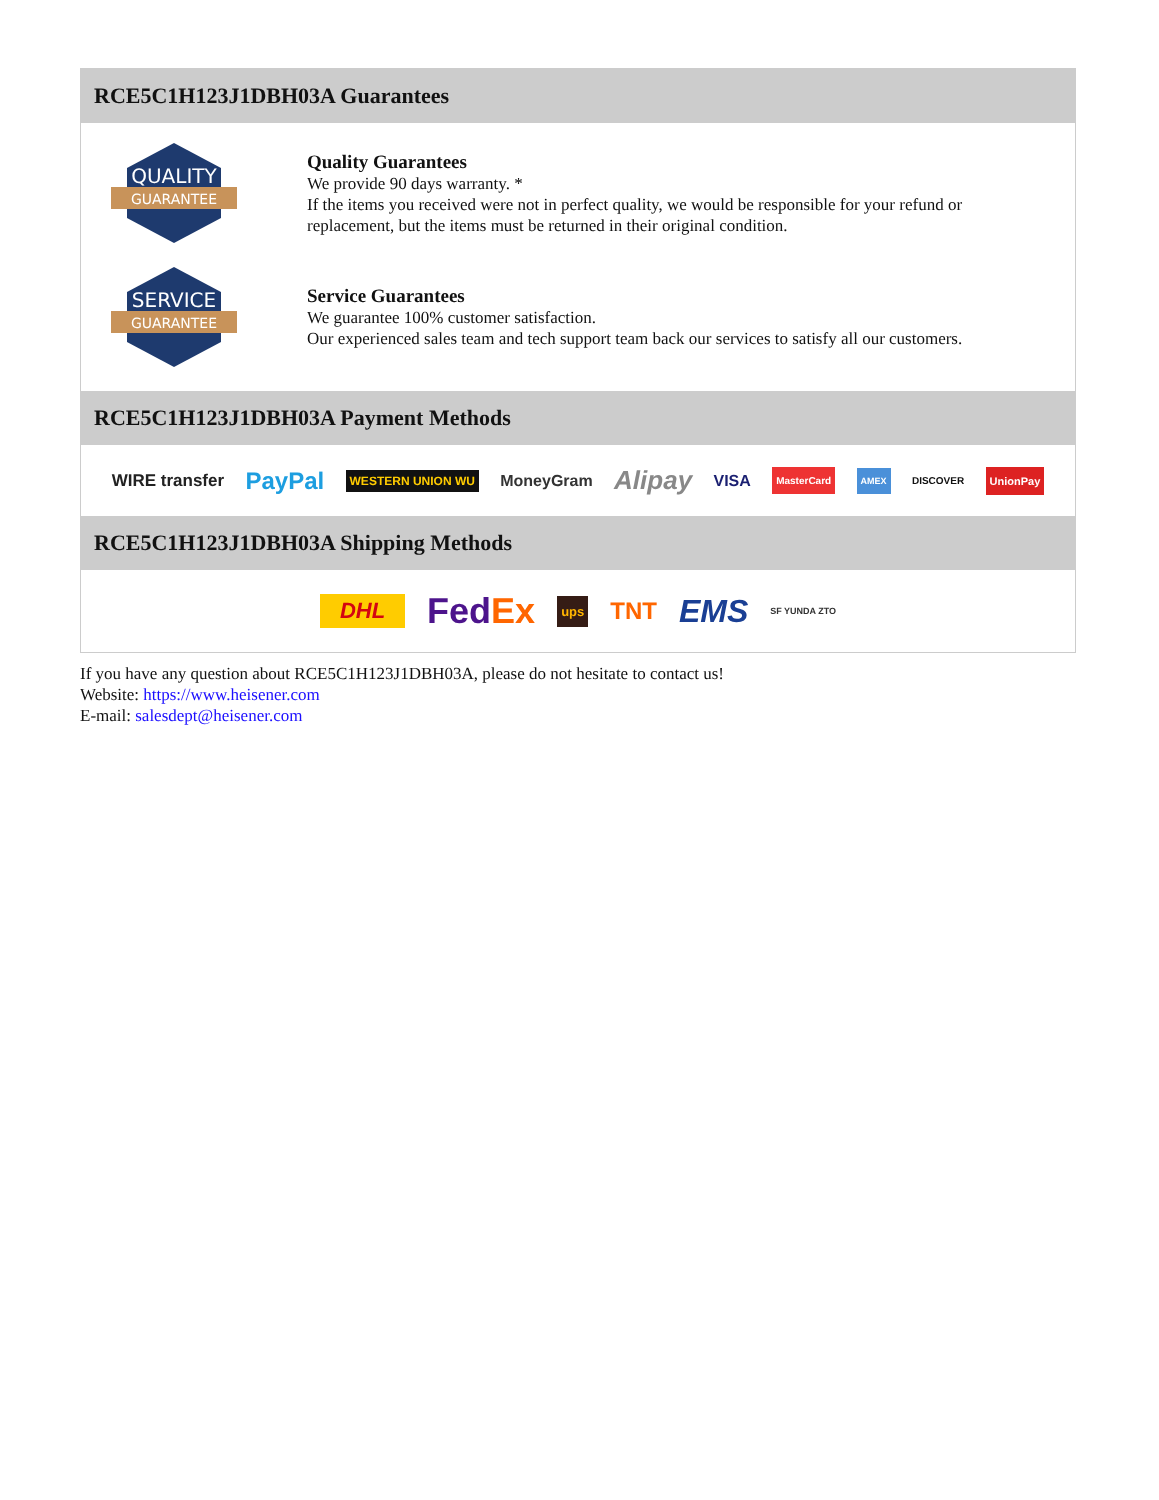RCE5C1H123J1DBH03A Guarantees
QUALITY
GUARANTEE
Quality Guarantees
We provide 90 days warranty. *
If the items you received were not in perfect quality, we would be responsible for your refund or replacement, but the items must be returned in their original condition.
SERVICE
GUARANTEE
Service Guarantees
We guarantee 100% customer satisfaction.
Our experienced sales team and tech support team back our services to satisfy all our customers.
RCE5C1H123J1DBH03A Payment Methods
WIRE transfer PayPal WESTERN UNION WU MoneyGram Alipay VISA MasterCard AMEX DISCOVER UnionPay
RCE5C1H123J1DBH03A Shipping Methods
DHL FedEx ups TNT EMS SF YUNDA ZTO
If you have any question about RCE5C1H123J1DBH03A, please do not hesitate to contact us!
Website: https://www.heisener.com
E-mail: salesdept@heisener.com